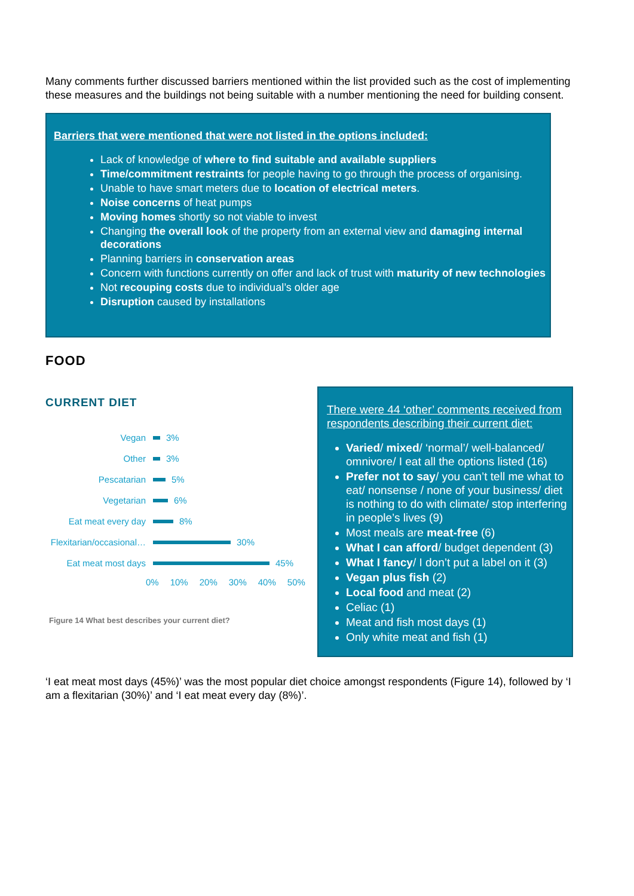Many comments further discussed barriers mentioned within the list provided such as the cost of implementing these measures and the buildings not being suitable with a number mentioning the need for building consent.
Barriers that were mentioned that were not listed in the options included:
Lack of knowledge of where to find suitable and available suppliers
Time/commitment restraints for people having to go through the process of organising.
Unable to have smart meters due to location of electrical meters.
Noise concerns of heat pumps
Moving homes shortly so not viable to invest
Changing the overall look of the property from an external view and damaging internal decorations
Planning barriers in conservation areas
Concern with functions currently on offer and lack of trust with maturity of new technologies
Not recouping costs due to individual’s older age
Disruption caused by installations
FOOD
CURRENT DIET
Vegan 3%
Other 3%
Pescatarian 5%
Vegetarian 6%
Eat meat every day 8%
Flexitarian/occasional… 30%
Eat meat most days 45%
0% 10% 20% 30% 40% 50%
Figure 14 What best describes your current diet?
There were 44 ‘other’ comments received from respondents describing their current diet:
Varied/ mixed/ ‘normal’/ well-balanced/ omnivore/ I eat all the options listed (16)
Prefer not to say/ you can’t tell me what to eat/ nonsense / none of your business/ diet is nothing to do with climate/ stop interfering in people’s lives (9)
Most meals are meat-free (6)
What I can afford/ budget dependent (3)
What I fancy/ I don’t put a label on it (3)
Vegan plus fish (2)
Local food and meat (2)
Celiac (1)
Meat and fish most days (1)
Only white meat and fish (1)
‘I eat meat most days (45%)’ was the most popular diet choice amongst respondents (Figure 14), followed by ‘I am a flexitarian (30%)’ and ‘I eat meat every day (8%)’.